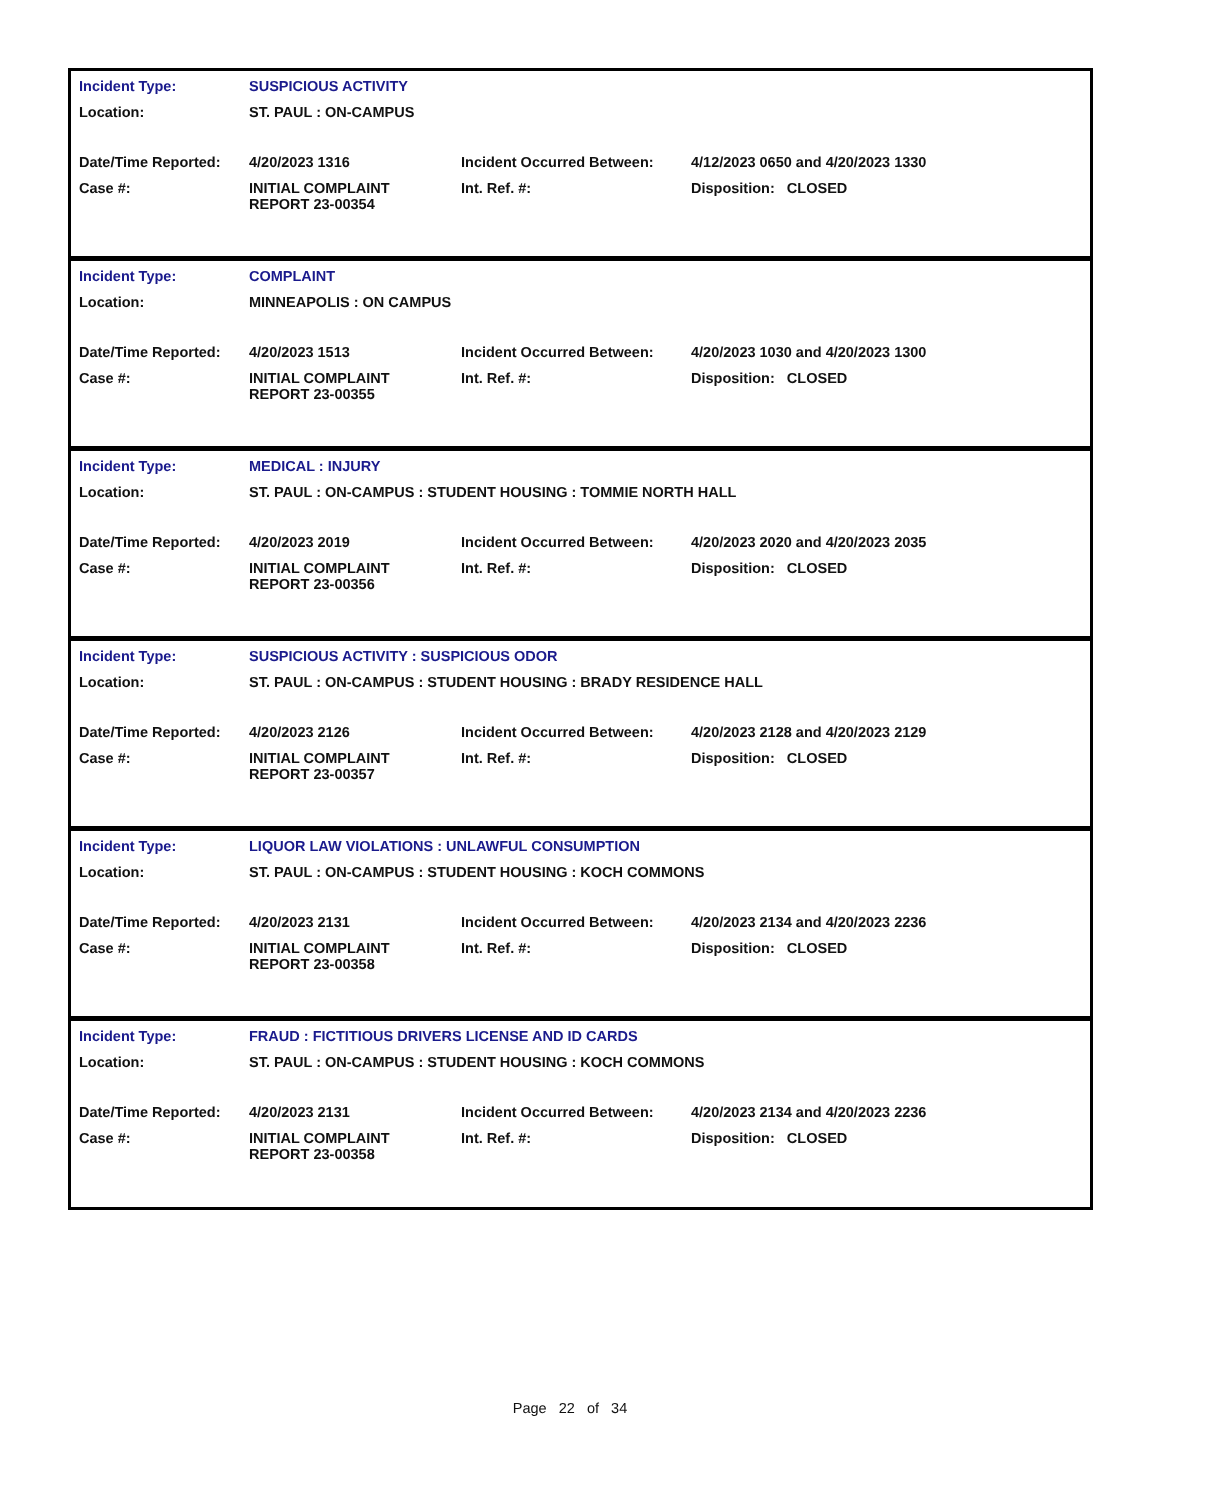| Incident Type: | SUSPICIOUS ACTIVITY | | |
| Location: | ST. PAUL : ON-CAMPUS | | |
| Date/Time Reported: | 4/20/2023 1316 | Incident Occurred Between: | 4/12/2023 0650 and 4/20/2023 1330 |
| Case #: | INITIAL COMPLAINT REPORT 23-00354 | Int. Ref. #: | Disposition: CLOSED |
| Incident Type: | COMPLAINT | | |
| Location: | MINNEAPOLIS : ON CAMPUS | | |
| Date/Time Reported: | 4/20/2023 1513 | Incident Occurred Between: | 4/20/2023 1030 and 4/20/2023 1300 |
| Case #: | INITIAL COMPLAINT REPORT 23-00355 | Int. Ref. #: | Disposition: CLOSED |
| Incident Type: | MEDICAL : INJURY | | |
| Location: | ST. PAUL : ON-CAMPUS : STUDENT HOUSING : TOMMIE NORTH HALL | | |
| Date/Time Reported: | 4/20/2023 2019 | Incident Occurred Between: | 4/20/2023 2020 and 4/20/2023 2035 |
| Case #: | INITIAL COMPLAINT REPORT 23-00356 | Int. Ref. #: | Disposition: CLOSED |
| Incident Type: | SUSPICIOUS ACTIVITY : SUSPICIOUS ODOR | | |
| Location: | ST. PAUL : ON-CAMPUS : STUDENT HOUSING : BRADY RESIDENCE HALL | | |
| Date/Time Reported: | 4/20/2023 2126 | Incident Occurred Between: | 4/20/2023 2128 and 4/20/2023 2129 |
| Case #: | INITIAL COMPLAINT REPORT 23-00357 | Int. Ref. #: | Disposition: CLOSED |
| Incident Type: | LIQUOR LAW VIOLATIONS : UNLAWFUL CONSUMPTION | | |
| Location: | ST. PAUL : ON-CAMPUS : STUDENT HOUSING : KOCH COMMONS | | |
| Date/Time Reported: | 4/20/2023 2131 | Incident Occurred Between: | 4/20/2023 2134 and 4/20/2023 2236 |
| Case #: | INITIAL COMPLAINT REPORT 23-00358 | Int. Ref. #: | Disposition: CLOSED |
| Incident Type: | FRAUD : FICTITIOUS DRIVERS LICENSE AND ID CARDS | | |
| Location: | ST. PAUL : ON-CAMPUS : STUDENT HOUSING : KOCH COMMONS | | |
| Date/Time Reported: | 4/20/2023 2131 | Incident Occurred Between: | 4/20/2023 2134 and 4/20/2023 2236 |
| Case #: | INITIAL COMPLAINT REPORT 23-00358 | Int. Ref. #: | Disposition: CLOSED |
Page 22 of 34